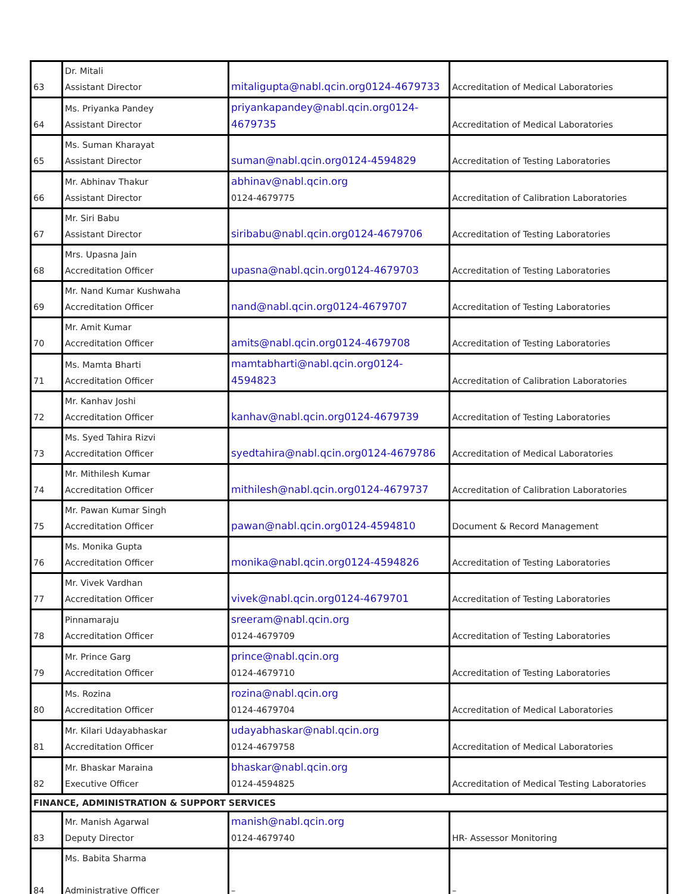| 63 | Dr. Mitali Assistant Director | mitaligupta@nabl.qcin.org0124-4679733 | Accreditation of Medical Laboratories |
| 64 | Ms. Priyanka Pandey Assistant Director | priyankapandey@nabl.qcin.org0124- 4679735 | Accreditation of Medical Laboratories |
| 65 | Ms. Suman Kharayat Assistant Director | suman@nabl.qcin.org0124-4594829 | Accreditation of Testing Laboratories |
| 66 | Mr. Abhinav Thakur Assistant Director | abhinav@nabl.qcin.org 0124-4679775 | Accreditation of Calibration Laboratories |
| 67 | Mr. Siri Babu Assistant Director | siribabu@nabl.qcin.org0124-4679706 | Accreditation of Testing Laboratories |
| 68 | Mrs. Upasna Jain Accreditation Officer | upasna@nabl.qcin.org0124-4679703 | Accreditation of Testing Laboratories |
| 69 | Mr. Nand Kumar Kushwaha Accreditation Officer | nand@nabl.qcin.org0124-4679707 | Accreditation of Testing Laboratories |
| 70 | Mr. Amit Kumar Accreditation Officer | amits@nabl.qcin.org0124-4679708 | Accreditation of Testing Laboratories |
| 71 | Ms. Mamta Bharti Accreditation Officer | mamtabharti@nabl.qcin.org0124- 4594823 | Accreditation of Calibration Laboratories |
| 72 | Mr. Kanhav Joshi Accreditation Officer | kanhav@nabl.qcin.org0124-4679739 | Accreditation of Testing Laboratories |
| 73 | Ms. Syed Tahira Rizvi Accreditation Officer | syedtahira@nabl.qcin.org0124-4679786 | Accreditation of Medical Laboratories |
| 74 | Mr. Mithilesh Kumar Accreditation Officer | mithilesh@nabl.qcin.org0124-4679737 | Accreditation of Calibration Laboratories |
| 75 | Mr. Pawan Kumar Singh Accreditation Officer | pawan@nabl.qcin.org0124-4594810 | Document & Record Management |
| 76 | Ms. Monika Gupta Accreditation Officer | monika@nabl.qcin.org0124-4594826 | Accreditation of Testing Laboratories |
| 77 | Mr. Vivek Vardhan Accreditation Officer | vivek@nabl.qcin.org0124-4679701 | Accreditation of Testing Laboratories |
| 78 | Pinnamaraju Accreditation Officer | sreeram@nabl.qcin.org 0124-4679709 | Accreditation of Testing Laboratories |
| 79 | Mr. Prince Garg Accreditation Officer | prince@nabl.qcin.org 0124-4679710 | Accreditation of Testing Laboratories |
| 80 | Ms. Rozina Accreditation Officer | rozina@nabl.qcin.org 0124-4679704 | Accreditation of Medical Laboratories |
| 81 | Mr. Kilari Udayabhaskar Accreditation Officer | udayabhaskar@nabl.qcin.org 0124-4679758 | Accreditation of Medical Laboratories |
| 82 | Mr. Bhaskar Maraina Executive Officer | bhaskar@nabl.qcin.org 0124-4594825 | Accreditation of Medical Testing Laboratories |
| FINANCE, ADMINISTRATION & SUPPORT SERVICES | | | |
| 83 | Mr. Manish Agarwal Deputy Director | manish@nabl.qcin.org 0124-4679740 | HR- Assessor Monitoring |
| 84 | Ms. Babita Sharma Administrative Officer | – | – |